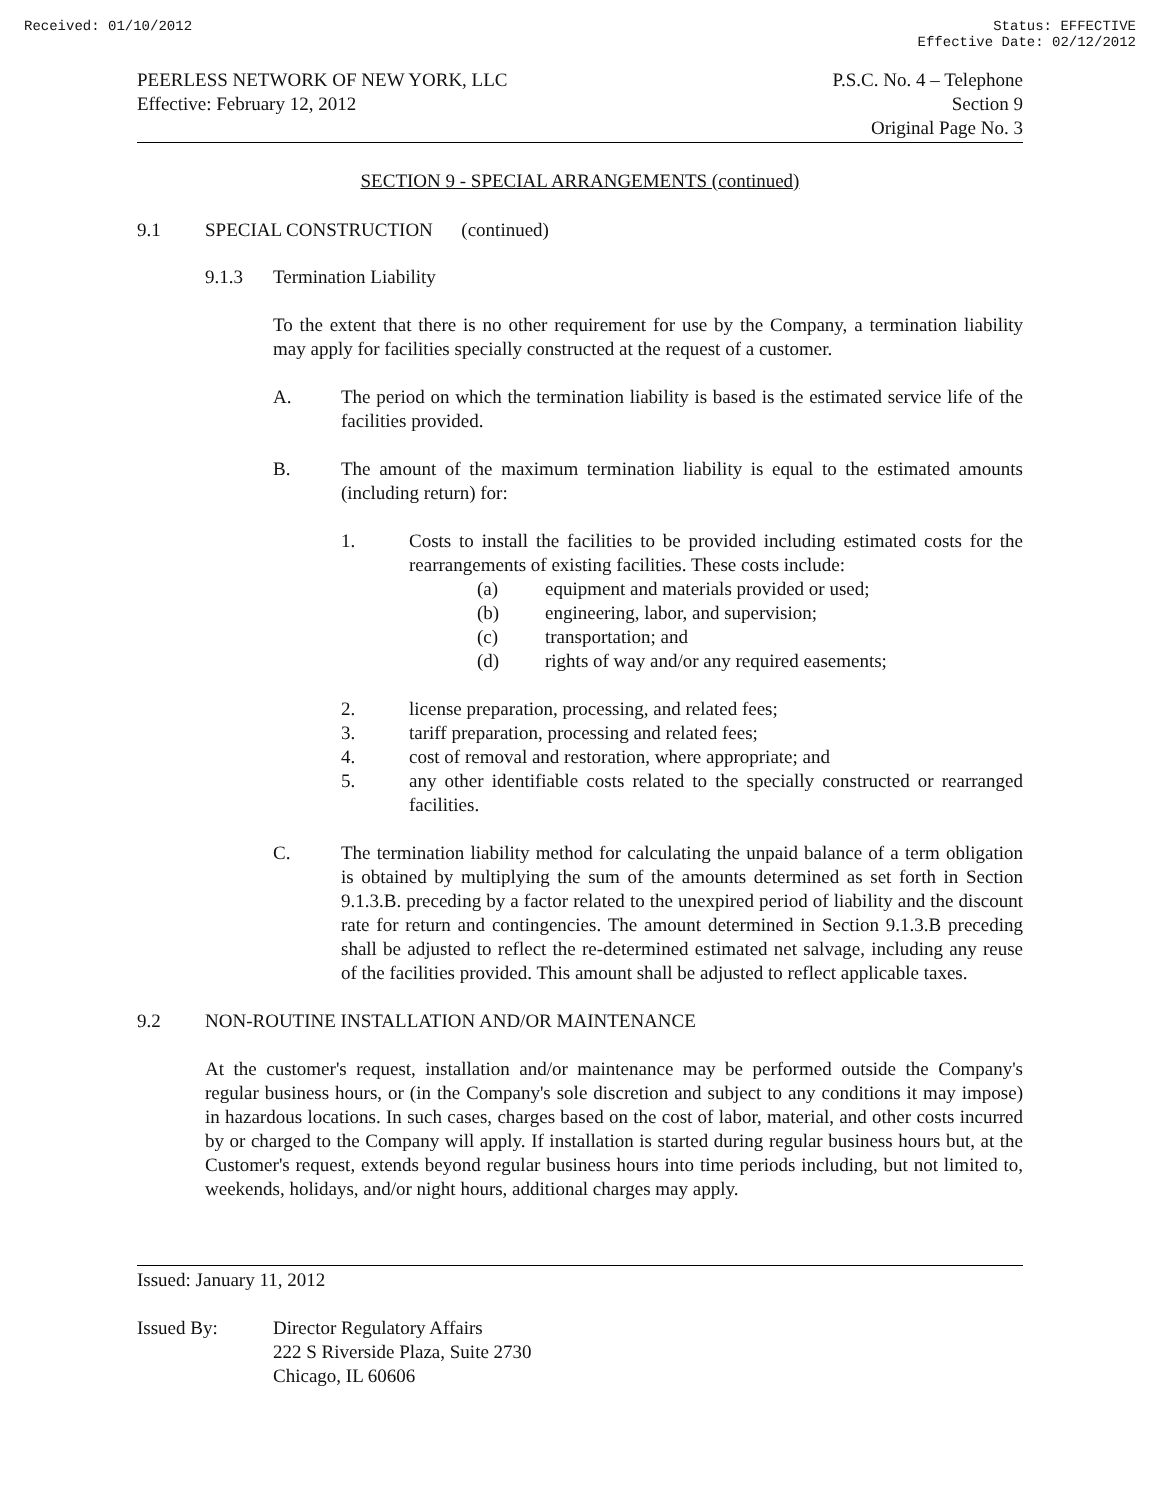Received: 01/10/2012 Status: EFFECTIVE
Effective Date: 02/12/2012
PEERLESS NETWORK OF NEW YORK, LLC
Effective: February 12, 2012
P.S.C. No. 4 – Telephone
Section 9
Original Page No. 3
SECTION 9 - SPECIAL ARRANGEMENTS (continued)
9.1 SPECIAL CONSTRUCTION (continued)
9.1.3 Termination Liability
To the extent that there is no other requirement for use by the Company, a termination liability may apply for facilities specially constructed at the request of a customer.
A. The period on which the termination liability is based is the estimated service life of the facilities provided.
B. The amount of the maximum termination liability is equal to the estimated amounts (including return) for:
1. Costs to install the facilities to be provided including estimated costs for the rearrangements of existing facilities. These costs include:
(a) equipment and materials provided or used;
(b) engineering, labor, and supervision;
(c) transportation; and
(d) rights of way and/or any required easements;
2. license preparation, processing, and related fees;
3. tariff preparation, processing and related fees;
4. cost of removal and restoration, where appropriate; and
5. any other identifiable costs related to the specially constructed or rearranged facilities.
C. The termination liability method for calculating the unpaid balance of a term obligation is obtained by multiplying the sum of the amounts determined as set forth in Section 9.1.3.B. preceding by a factor related to the unexpired period of liability and the discount rate for return and contingencies. The amount determined in Section 9.1.3.B preceding shall be adjusted to reflect the re-determined estimated net salvage, including any reuse of the facilities provided. This amount shall be adjusted to reflect applicable taxes.
9.2 NON-ROUTINE INSTALLATION AND/OR MAINTENANCE
At the customer's request, installation and/or maintenance may be performed outside the Company's regular business hours, or (in the Company's sole discretion and subject to any conditions it may impose) in hazardous locations. In such cases, charges based on the cost of labor, material, and other costs incurred by or charged to the Company will apply. If installation is started during regular business hours but, at the Customer's request, extends beyond regular business hours into time periods including, but not limited to, weekends, holidays, and/or night hours, additional charges may apply.
Issued: January 11, 2012
Issued By: Director Regulatory Affairs
222 S Riverside Plaza, Suite 2730
Chicago, IL 60606